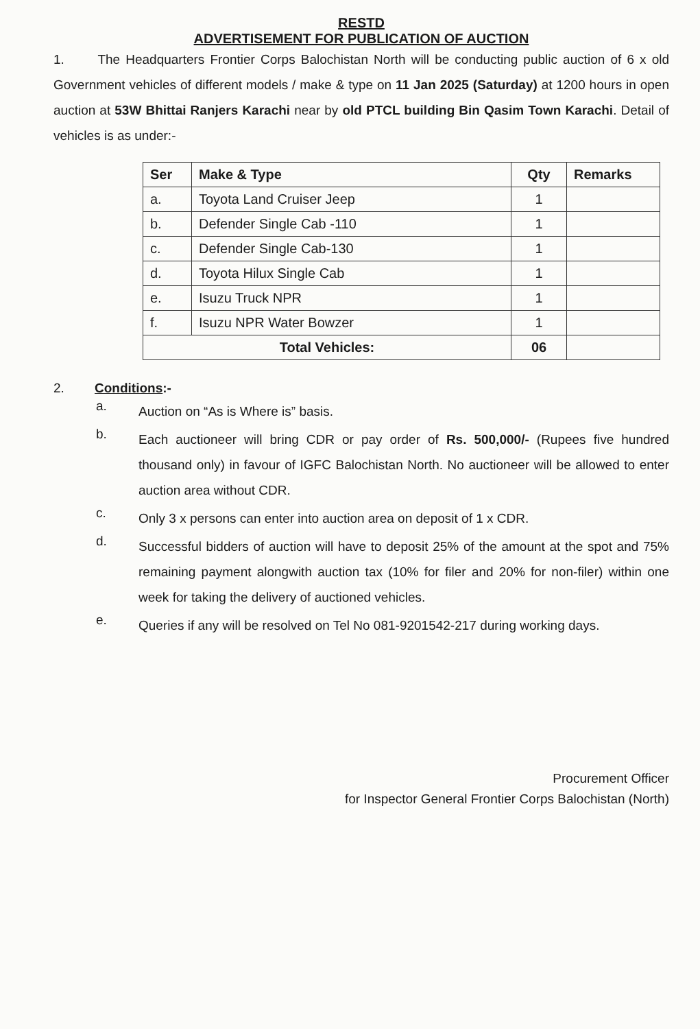RESTD
ADVERTISEMENT FOR PUBLICATION OF AUCTION
1. The Headquarters Frontier Corps Balochistan North will be conducting public auction of 6 x old Government vehicles of different models / make & type on 11 Jan 2025 (Saturday) at 1200 hours in open auction at 53W Bhittai Ranjers Karachi near by old PTCL building Bin Qasim Town Karachi. Detail of vehicles is as under:-
| Ser | Make & Type | Qty | Remarks |
| --- | --- | --- | --- |
| a. | Toyota Land Cruiser Jeep | 1 | |
| b. | Defender Single Cab -110 | 1 | |
| c. | Defender Single Cab-130 | 1 | |
| d. | Toyota Hilux Single Cab | 1 | |
| e. | Isuzu Truck NPR | 1 | |
| f. | Isuzu NPR Water Bowzer | 1 | |
| Total Vehicles: | | 06 | |
2. Conditions:-
a.
Auction on “As is Where is” basis.
b.
Each auctioneer will bring CDR or pay order of Rs. 500,000/- (Rupees five hundred thousand only) in favour of IGFC Balochistan North. No auctioneer will be allowed to enter auction area without CDR.
c.
Only 3 x persons can enter into auction area on deposit of 1 x CDR.
d.
Successful bidders of auction will have to deposit 25% of the amount at the spot and 75% remaining payment alongwith auction tax (10% for filer and 20% for non-filer) within one week for taking the delivery of auctioned vehicles.
e.
Queries if any will be resolved on Tel No 081-9201542-217 during working days.
Procurement Officer
for Inspector General Frontier Corps Balochistan (North)